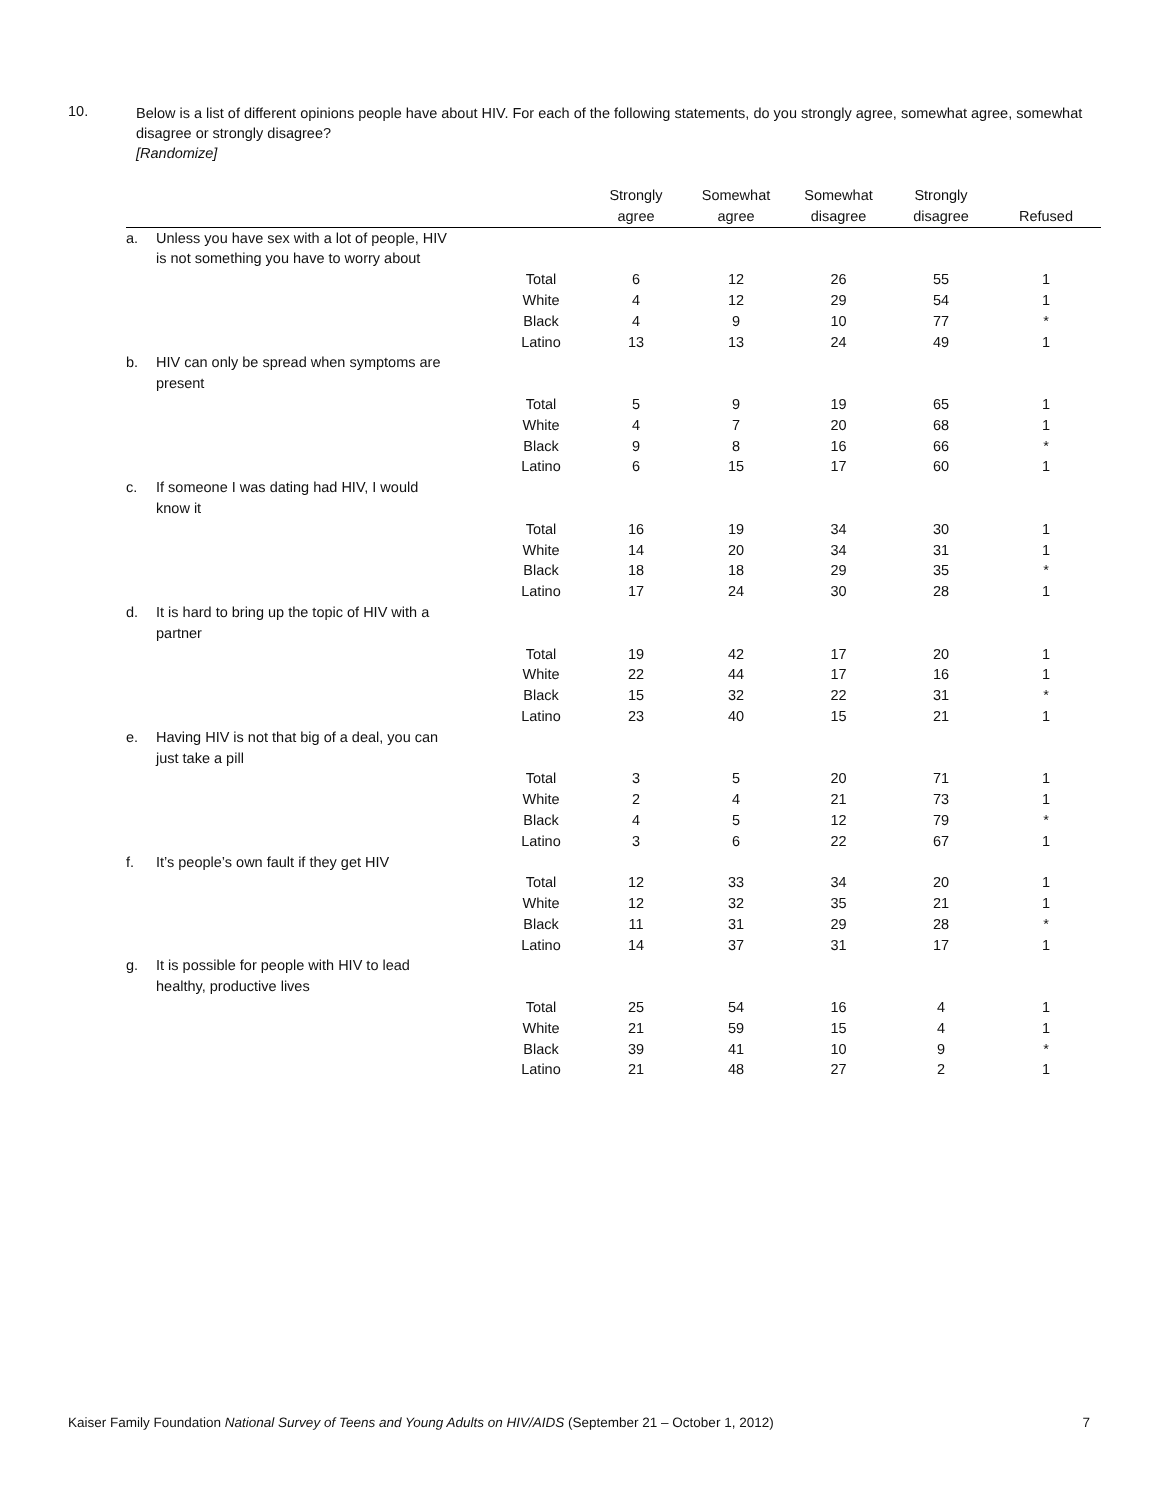10.
Below is a list of different opinions people have about HIV. For each of the following statements, do you strongly agree, somewhat agree, somewhat disagree or strongly disagree?
[Randomize]
| | | | Strongly agree | Somewhat agree | Somewhat disagree | Strongly disagree | Refused |
| --- | --- | --- | --- | --- | --- | --- | --- |
| a. | Unless you have sex with a lot of people, HIV is not something you have to worry about | | | | | | |
| | | Total | 6 | 12 | 26 | 55 | 1 |
| | | White | 4 | 12 | 29 | 54 | 1 |
| | | Black | 4 | 9 | 10 | 77 | * |
| | | Latino | 13 | 13 | 24 | 49 | 1 |
| b. | HIV can only be spread when symptoms are present | | | | | | |
| | | Total | 5 | 9 | 19 | 65 | 1 |
| | | White | 4 | 7 | 20 | 68 | 1 |
| | | Black | 9 | 8 | 16 | 66 | * |
| | | Latino | 6 | 15 | 17 | 60 | 1 |
| c. | If someone I was dating had HIV, I would know it | | | | | | |
| | | Total | 16 | 19 | 34 | 30 | 1 |
| | | White | 14 | 20 | 34 | 31 | 1 |
| | | Black | 18 | 18 | 29 | 35 | * |
| | | Latino | 17 | 24 | 30 | 28 | 1 |
| d. | It is hard to bring up the topic of HIV with a partner | | | | | | |
| | | Total | 19 | 42 | 17 | 20 | 1 |
| | | White | 22 | 44 | 17 | 16 | 1 |
| | | Black | 15 | 32 | 22 | 31 | * |
| | | Latino | 23 | 40 | 15 | 21 | 1 |
| e. | Having HIV is not that big of a deal, you can just take a pill | | | | | | |
| | | Total | 3 | 5 | 20 | 71 | 1 |
| | | White | 2 | 4 | 21 | 73 | 1 |
| | | Black | 4 | 5 | 12 | 79 | * |
| | | Latino | 3 | 6 | 22 | 67 | 1 |
| f. | It’s people’s own fault if they get HIV | | | | | | |
| | | Total | 12 | 33 | 34 | 20 | 1 |
| | | White | 12 | 32 | 35 | 21 | 1 |
| | | Black | 11 | 31 | 29 | 28 | * |
| | | Latino | 14 | 37 | 31 | 17 | 1 |
| g. | It is possible for people with HIV to lead healthy, productive lives | | | | | | |
| | | Total | 25 | 54 | 16 | 4 | 1 |
| | | White | 21 | 59 | 15 | 4 | 1 |
| | | Black | 39 | 41 | 10 | 9 | * |
| | | Latino | 21 | 48 | 27 | 2 | 1 |
Kaiser Family Foundation National Survey of Teens and Young Adults on HIV/AIDS (September 21 – October 1, 2012) 7